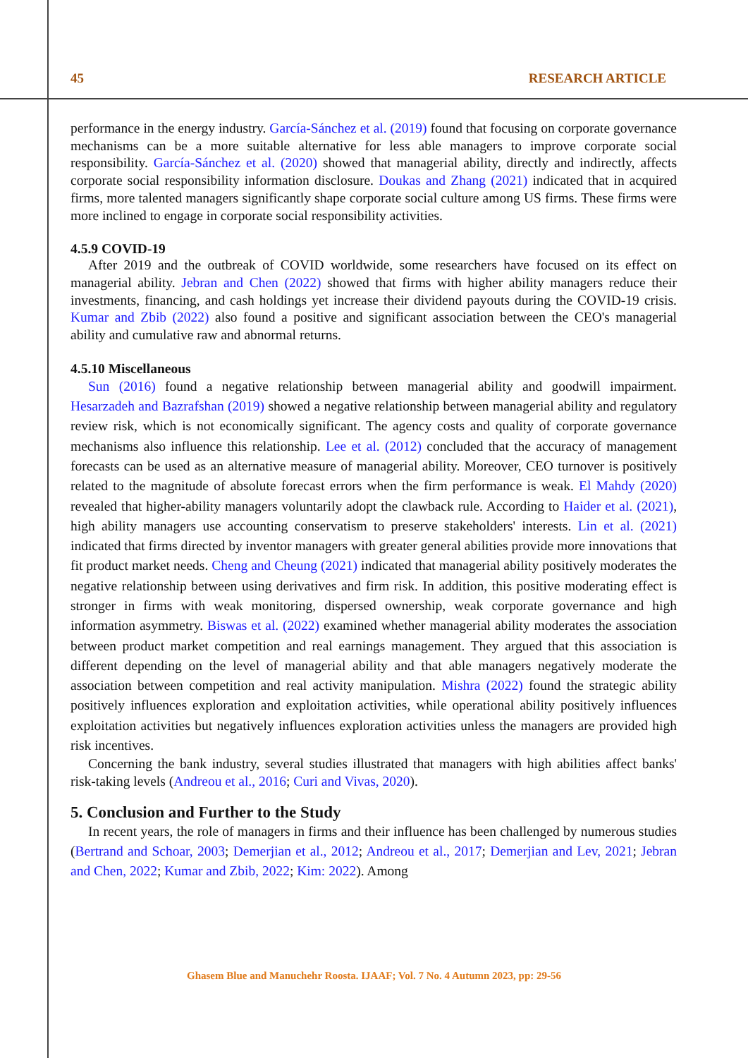45 RESEARCH ARTICLE
performance in the energy industry. García-Sánchez et al. (2019) found that focusing on corporate governance mechanisms can be a more suitable alternative for less able managers to improve corporate social responsibility. García-Sánchez et al. (2020) showed that managerial ability, directly and indirectly, affects corporate social responsibility information disclosure. Doukas and Zhang (2021) indicated that in acquired firms, more talented managers significantly shape corporate social culture among US firms. These firms were more inclined to engage in corporate social responsibility activities.
4.5.9 COVID-19
After 2019 and the outbreak of COVID worldwide, some researchers have focused on its effect on managerial ability. Jebran and Chen (2022) showed that firms with higher ability managers reduce their investments, financing, and cash holdings yet increase their dividend payouts during the COVID-19 crisis. Kumar and Zbib (2022) also found a positive and significant association between the CEO's managerial ability and cumulative raw and abnormal returns.
4.5.10 Miscellaneous
Sun (2016) found a negative relationship between managerial ability and goodwill impairment. Hesarzadeh and Bazrafshan (2019) showed a negative relationship between managerial ability and regulatory review risk, which is not economically significant. The agency costs and quality of corporate governance mechanisms also influence this relationship. Lee et al. (2012) concluded that the accuracy of management forecasts can be used as an alternative measure of managerial ability. Moreover, CEO turnover is positively related to the magnitude of absolute forecast errors when the firm performance is weak. El Mahdy (2020) revealed that higher-ability managers voluntarily adopt the clawback rule. According to Haider et al. (2021), high ability managers use accounting conservatism to preserve stakeholders' interests. Lin et al. (2021) indicated that firms directed by inventor managers with greater general abilities provide more innovations that fit product market needs. Cheng and Cheung (2021) indicated that managerial ability positively moderates the negative relationship between using derivatives and firm risk. In addition, this positive moderating effect is stronger in firms with weak monitoring, dispersed ownership, weak corporate governance and high information asymmetry. Biswas et al. (2022) examined whether managerial ability moderates the association between product market competition and real earnings management. They argued that this association is different depending on the level of managerial ability and that able managers negatively moderate the association between competition and real activity manipulation. Mishra (2022) found the strategic ability positively influences exploration and exploitation activities, while operational ability positively influences exploitation activities but negatively influences exploration activities unless the managers are provided high risk incentives.
Concerning the bank industry, several studies illustrated that managers with high abilities affect banks' risk-taking levels (Andreou et al., 2016; Curi and Vivas, 2020).
5. Conclusion and Further to the Study
In recent years, the role of managers in firms and their influence has been challenged by numerous studies (Bertrand and Schoar, 2003; Demerjian et al., 2012; Andreou et al., 2017; Demerjian and Lev, 2021; Jebran and Chen, 2022; Kumar and Zbib, 2022; Kim: 2022). Among
Ghasem Blue and Manuchehr Roosta. IJAAF; Vol. 7 No. 4 Autumn 2023, pp: 29-56